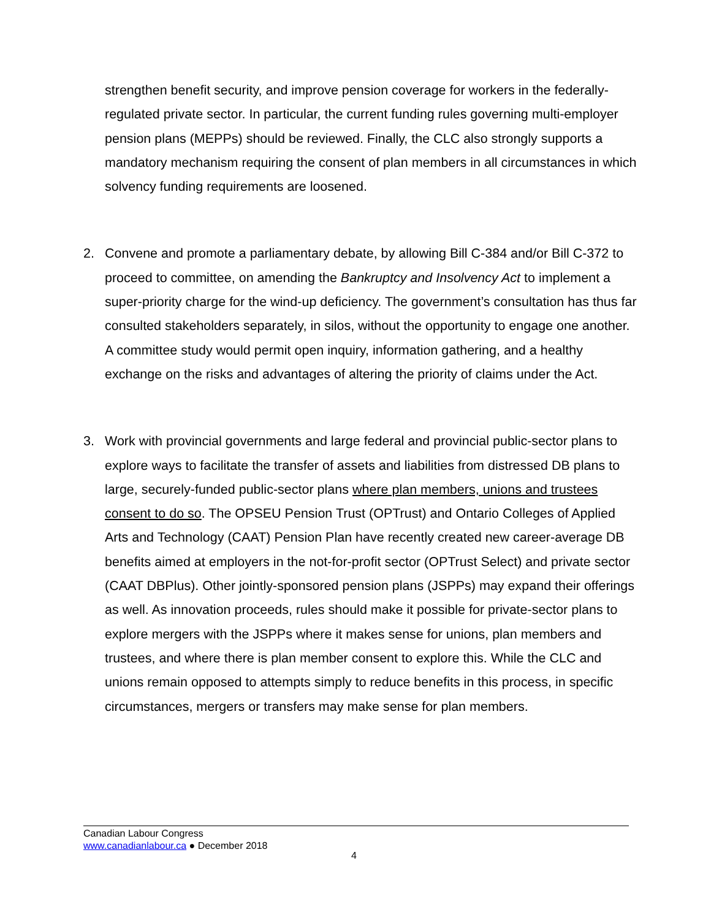strengthen benefit security, and improve pension coverage for workers in the federally-regulated private sector. In particular, the current funding rules governing multi-employer pension plans (MEPPs) should be reviewed. Finally, the CLC also strongly supports a mandatory mechanism requiring the consent of plan members in all circumstances in which solvency funding requirements are loosened.
2. Convene and promote a parliamentary debate, by allowing Bill C-384 and/or Bill C-372 to proceed to committee, on amending the Bankruptcy and Insolvency Act to implement a super-priority charge for the wind-up deficiency. The government’s consultation has thus far consulted stakeholders separately, in silos, without the opportunity to engage one another. A committee study would permit open inquiry, information gathering, and a healthy exchange on the risks and advantages of altering the priority of claims under the Act.
3. Work with provincial governments and large federal and provincial public-sector plans to explore ways to facilitate the transfer of assets and liabilities from distressed DB plans to large, securely-funded public-sector plans where plan members, unions and trustees consent to do so. The OPSEU Pension Trust (OPTrust) and Ontario Colleges of Applied Arts and Technology (CAAT) Pension Plan have recently created new career-average DB benefits aimed at employers in the not-for-profit sector (OPTrust Select) and private sector (CAAT DBPlus). Other jointly-sponsored pension plans (JSPPs) may expand their offerings as well. As innovation proceeds, rules should make it possible for private-sector plans to explore mergers with the JSPPs where it makes sense for unions, plan members and trustees, and where there is plan member consent to explore this. While the CLC and unions remain opposed to attempts simply to reduce benefits in this process, in specific circumstances, mergers or transfers may make sense for plan members.
Canadian Labour Congress
www.canadianlabour.ca ● December 2018
4